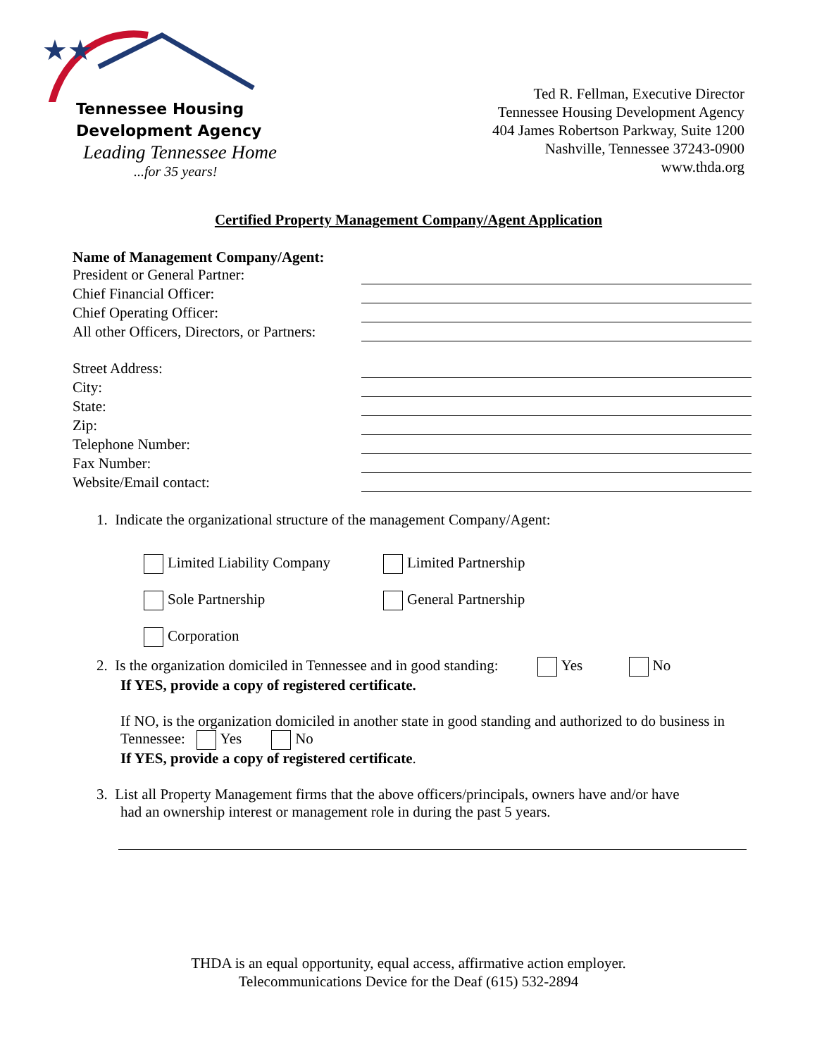★★
Tennessee Housing
Development Agency
Leading Tennessee Home
...for 35 years!
Ted R. Fellman, Executive Director
Tennessee Housing Development Agency
404 James Robertson Parkway, Suite 1200
Nashville, Tennessee 37243-0900
www.thda.org
Certified Property Management Company/Agent Application
Name of Management Company/Agent:
President or General Partner:
Chief Financial Officer:
Chief Operating Officer:
All other Officers, Directors, or Partners:
Street Address:
City:
State:
Zip:
Telephone Number:
Fax Number:
Website/Email contact:
1. Indicate the organizational structure of the management Company/Agent:
Limited Liability Company Limited Partnership
Sole Partnership General Partnership
Corporation
2. Is the organization domiciled in Tennessee and in good standing: Yes No
If YES, provide a copy of registered certificate.
If NO, is the organization domiciled in another state in good standing and authorized to do business in Tennessee: Yes No
If YES, provide a copy of registered certificate.
3. List all Property Management firms that the above officers/principals, owners have and/or have
had an ownership interest or management role in during the past 5 years.
THDA is an equal opportunity, equal access, affirmative action employer.
Telecommunications Device for the Deaf (615) 532-2894